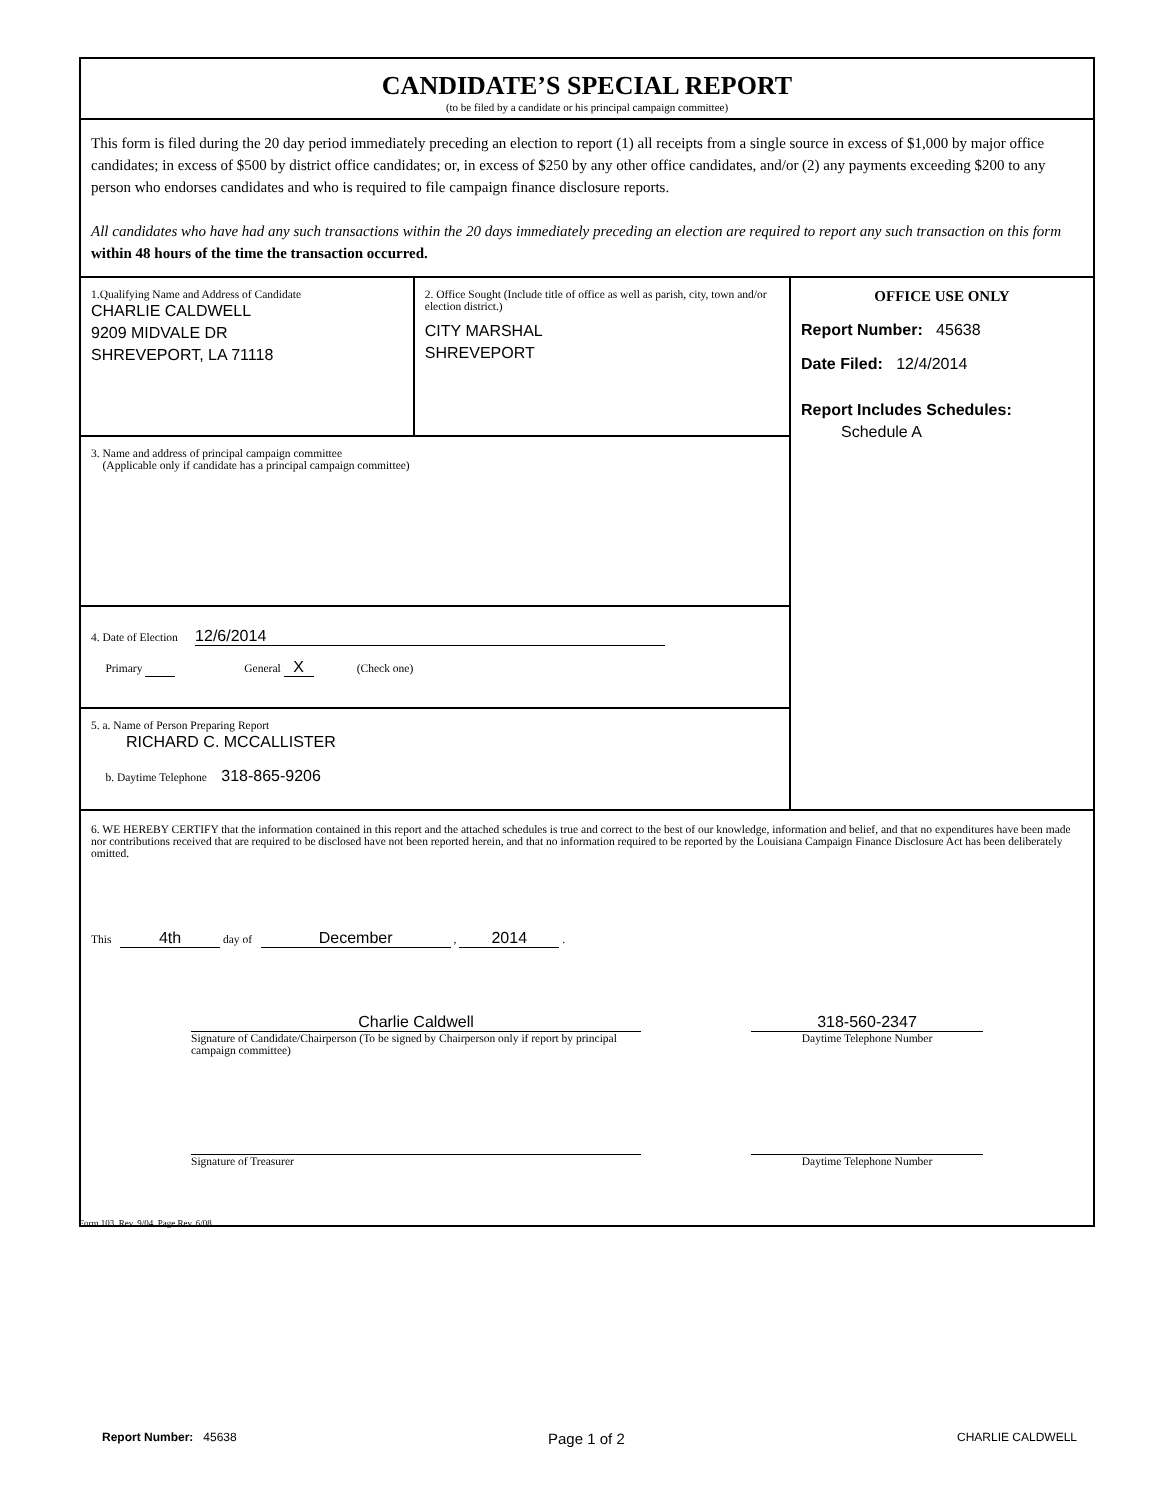CANDIDATE’S SPECIAL REPORT
(to be filed by a candidate or his principal campaign committee)
This form is filed during the 20 day period immediately preceding an election to report (1) all receipts from a single source in excess of $1,000 by major office candidates; in excess of $500 by district office candidates; or, in excess of $250 by any other office candidates, and/or (2) any payments exceeding $200 to any person who endorses candidates and who is required to file campaign finance disclosure reports.
All candidates who have had any such transactions within the 20 days immediately preceding an election are required to report any such transaction on this form within 48 hours of the time the transaction occurred.
1.Qualifying Name and Address of Candidate
CHARLIE CALDWELL
9209 MIDVALE DR
SHREVEPORT, LA 71118
2. Office Sought (Include title of office as well as parish, city, town and/or election district.)
CITY MARSHAL
SHREVEPORT
3. Name and address of principal campaign committee
(Applicable only if candidate has a principal campaign committee)
4. Date of Election 12/6/2014
Primary General X (Check one)
5. a. Name of Person Preparing Report
RICHARD C. MCCALLISTER
b. Daytime Telephone 318-865-9206
OFFICE USE ONLY
Report Number: 45638
Date Filed: 12/4/2014
Report Includes Schedules:
Schedule A
6. WE HEREBY CERTIFY that the information contained in this report and the attached schedules is true and correct to the best of our knowledge, information and belief, and that no expenditures have been made nor contributions received that are required to be disclosed have not been reported herein, and that no information required to be reported by the Louisiana Campaign Finance Disclosure Act has been deliberately omitted.
This 4th day of December , 2014 .
Charlie Caldwell
Signature of Candidate/Chairperson (To be signed by Chairperson only if report by principal campaign committee)
318-560-2347
Daytime Telephone Number
Signature of Treasurer
Daytime Telephone Number
Form 103, Rev. 9/04, Page Rev. 6/08
Report Number: 45638 Page 1 of 2 CHARLIE CALDWELL